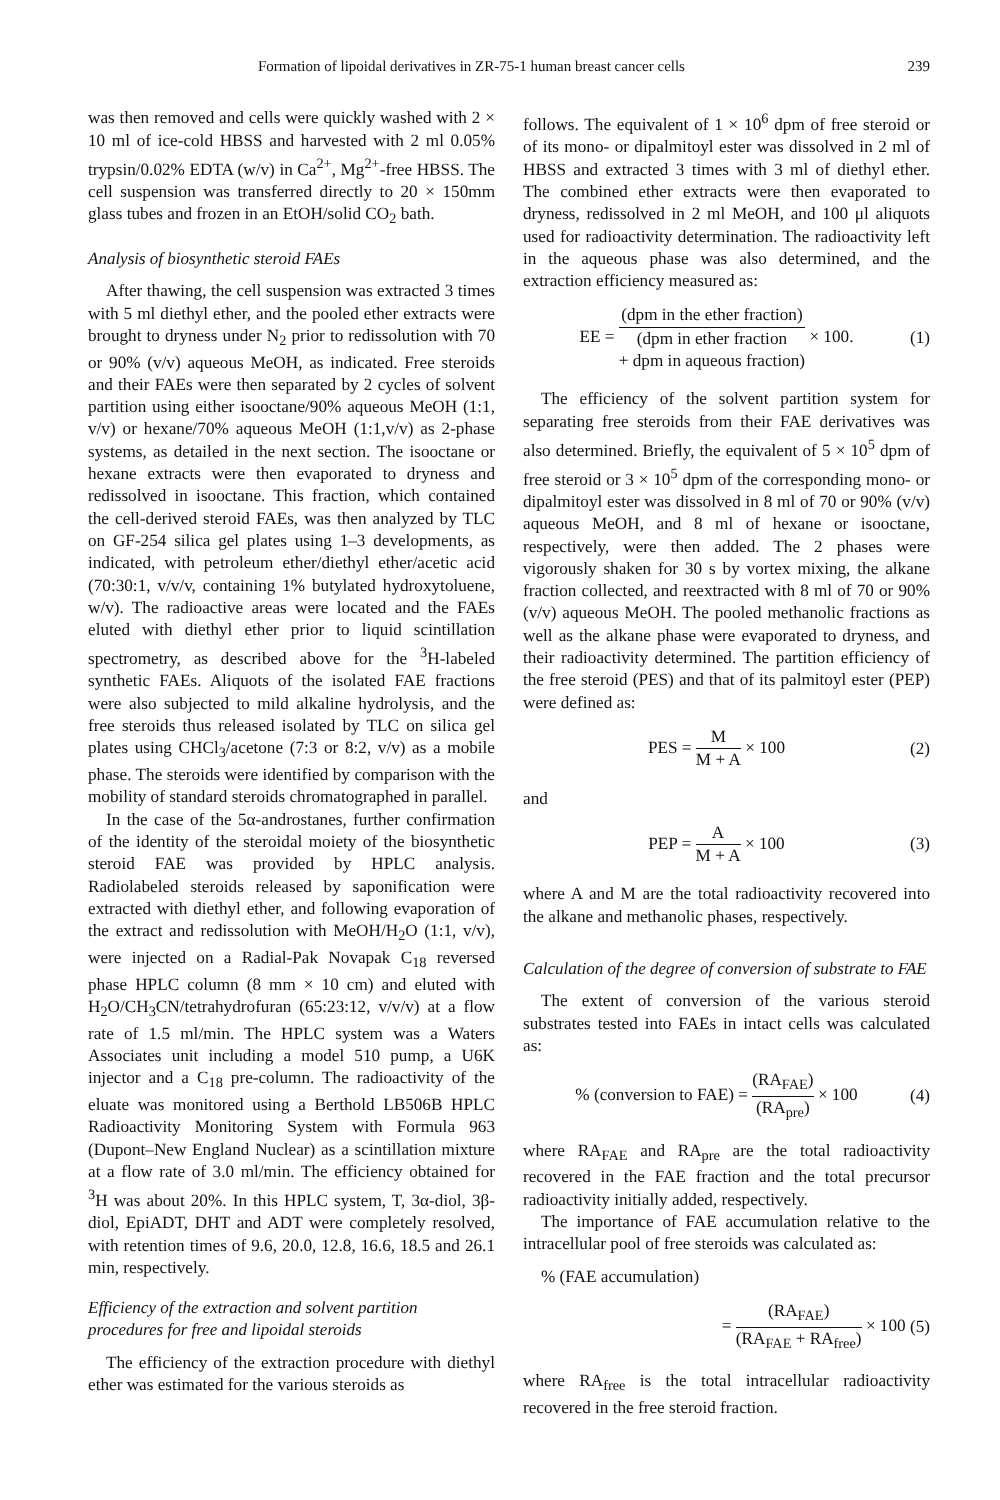Formation of lipoidal derivatives in ZR-75-1 human breast cancer cells 239
was then removed and cells were quickly washed with 2 × 10 ml of ice-cold HBSS and harvested with 2 ml 0.05% trypsin/0.02% EDTA (w/v) in Ca<sup>2+</sup>, Mg<sup>2+</sup>-free HBSS. The cell suspension was transferred directly to 20 × 150mm glass tubes and frozen in an EtOH/solid CO<sub>2</sub> bath.
Analysis of biosynthetic steroid FAEs
After thawing, the cell suspension was extracted 3 times with 5 ml diethyl ether, and the pooled ether extracts were brought to dryness under N<sub>2</sub> prior to redissolution with 70 or 90% (v/v) aqueous MeOH, as indicated. Free steroids and their FAEs were then separated by 2 cycles of solvent partition using either isooctane/90% aqueous MeOH (1:1, v/v) or hexane/70% aqueous MeOH (1:1,v/v) as 2-phase systems, as detailed in the next section. The isooctane or hexane extracts were then evaporated to dryness and redissolved in isooctane. This fraction, which contained the cell-derived steroid FAEs, was then analyzed by TLC on GF-254 silica gel plates using 1–3 developments, as indicated, with petroleum ether/diethyl ether/acetic acid (70:30:1, v/v/v, containing 1% butylated hydroxytoluene, w/v). The radioactive areas were located and the FAEs eluted with diethyl ether prior to liquid scintillation spectrometry, as described above for the <sup>3</sup>H-labeled synthetic FAEs. Aliquots of the isolated FAE fractions were also subjected to mild alkaline hydrolysis, and the free steroids thus released isolated by TLC on silica gel plates using CHCl<sub>3</sub>/acetone (7:3 or 8:2, v/v) as a mobile phase. The steroids were identified by comparison with the mobility of standard steroids chromatographed in parallel.
In the case of the 5α-androstanes, further confirmation of the identity of the steroidal moiety of the biosynthetic steroid FAE was provided by HPLC analysis. Radiolabeled steroids released by saponification were extracted with diethyl ether, and following evaporation of the extract and redissolution with MeOH/H<sub>2</sub>O (1:1, v/v), were injected on a Radial-Pak Novapak C<sub>18</sub> reversed phase HPLC column (8 mm × 10 cm) and eluted with H<sub>2</sub>O/CH<sub>3</sub>CN/tetrahydrofuran (65:23:12, v/v/v) at a flow rate of 1.5 ml/min. The HPLC system was a Waters Associates unit including a model 510 pump, a U6K injector and a C<sub>18</sub> pre-column. The radioactivity of the eluate was monitored using a Berthold LB506B HPLC Radioactivity Monitoring System with Formula 963 (Dupont–New England Nuclear) as a scintillation mixture at a flow rate of 3.0 ml/min. The efficiency obtained for <sup>3</sup>H was about 20%. In this HPLC system, T, 3α-diol, 3β-diol, EpiADT, DHT and ADT were completely resolved, with retention times of 9.6, 20.0, 12.8, 16.6, 18.5 and 26.1 min, respectively.
Efficiency of the extraction and solvent partition procedures for free and lipoidal steroids
The efficiency of the extraction procedure with diethyl ether was estimated for the various steroids as
follows. The equivalent of 1 × 10<sup>6</sup> dpm of free steroid or of its mono- or dipalmitoyl ester was dissolved in 2 ml of HBSS and extracted 3 times with 3 ml of diethyl ether. The combined ether extracts were then evaporated to dryness, redissolved in 2 ml MeOH, and 100 μl aliquots used for radioactivity determination. The radioactivity left in the aqueous phase was also determined, and the extraction efficiency measured as:
EE = (dpm in the ether fraction) (dpm in ether fraction
+ dpm in aqueous fraction) × 100. (1)
The efficiency of the solvent partition system for separating free steroids from their FAE derivatives was also determined. Briefly, the equivalent of 5 × 10<sup>5</sup> dpm of free steroid or 3 × 10<sup>5</sup> dpm of the corresponding mono- or dipalmitoyl ester was dissolved in 8 ml of 70 or 90% (v/v) aqueous MeOH, and 8 ml of hexane or isooctane, respectively, were then added. The 2 phases were vigorously shaken for 30 s by vortex mixing, the alkane fraction collected, and reextracted with 8 ml of 70 or 90% (v/v) aqueous MeOH. The pooled methanolic fractions as well as the alkane phase were evaporated to dryness, and their radioactivity determined. The partition efficiency of the free steroid (PES) and that of its palmitoyl ester (PEP) were defined as:
PES = M M + A × 100 (2)
and
PEP = A M + A × 100 (3)
where A and M are the total radioactivity recovered into the alkane and methanolic phases, respectively.
Calculation of the degree of conversion of substrate to FAE
The extent of conversion of the various steroid substrates tested into FAEs in intact cells was calculated as:
% (conversion to FAE) = (RA<sub>FAE</sub>) (RA<sub>pre</sub>) × 100 (4)
where RA<sub>FAE</sub> and RA<sub>pre</sub> are the total radioactivity recovered in the FAE fraction and the total precursor radioactivity initially added, respectively.
The importance of FAE accumulation relative to the intracellular pool of free steroids was calculated as:
% (FAE accumulation)
= (RA<sub>FAE</sub>) (RA<sub>FAE</sub> + RA<sub>free</sub>) × 100 (5)
where RA<sub>free</sub> is the total intracellular radioactivity recovered in the free steroid fraction.